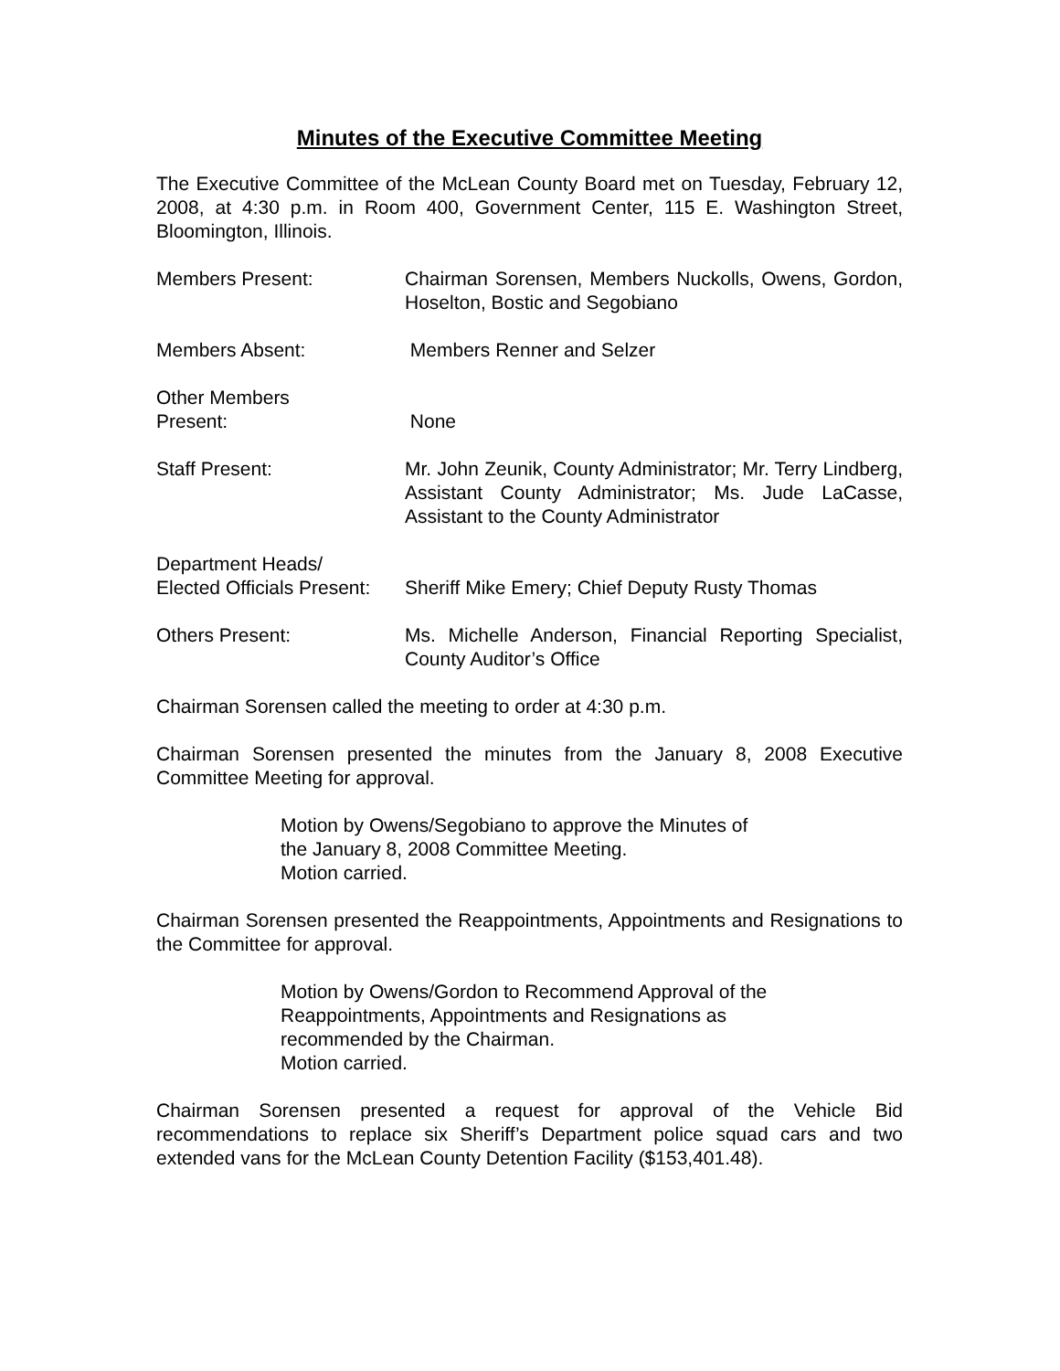Minutes of the Executive Committee Meeting
The Executive Committee of the McLean County Board met on Tuesday, February 12, 2008, at 4:30 p.m. in Room 400, Government Center, 115 E. Washington Street, Bloomington, Illinois.
Members Present: Chairman Sorensen, Members Nuckolls, Owens, Gordon, Hoselton, Bostic and Segobiano
Members Absent: Members Renner and Selzer
Other Members
Present:
None
Staff Present: Mr. John Zeunik, County Administrator; Mr. Terry Lindberg, Assistant County Administrator; Ms. Jude LaCasse, Assistant to the County Administrator
Department Heads/
Elected Officials Present:
Sheriff Mike Emery; Chief Deputy Rusty Thomas
Others Present: Ms. Michelle Anderson, Financial Reporting Specialist, County Auditor’s Office
Chairman Sorensen called the meeting to order at 4:30 p.m.
Chairman Sorensen presented the minutes from the January 8, 2008 Executive Committee Meeting for approval.
Motion by Owens/Segobiano to approve the Minutes of the January 8, 2008 Committee Meeting.
Motion carried.
Chairman Sorensen presented the Reappointments, Appointments and Resignations to the Committee for approval.
Motion by Owens/Gordon to Recommend Approval of the Reappointments, Appointments and Resignations as recommended by the Chairman.
Motion carried.
Chairman Sorensen presented a request for approval of the Vehicle Bid recommendations to replace six Sheriff’s Department police squad cars and two extended vans for the McLean County Detention Facility ($153,401.48).